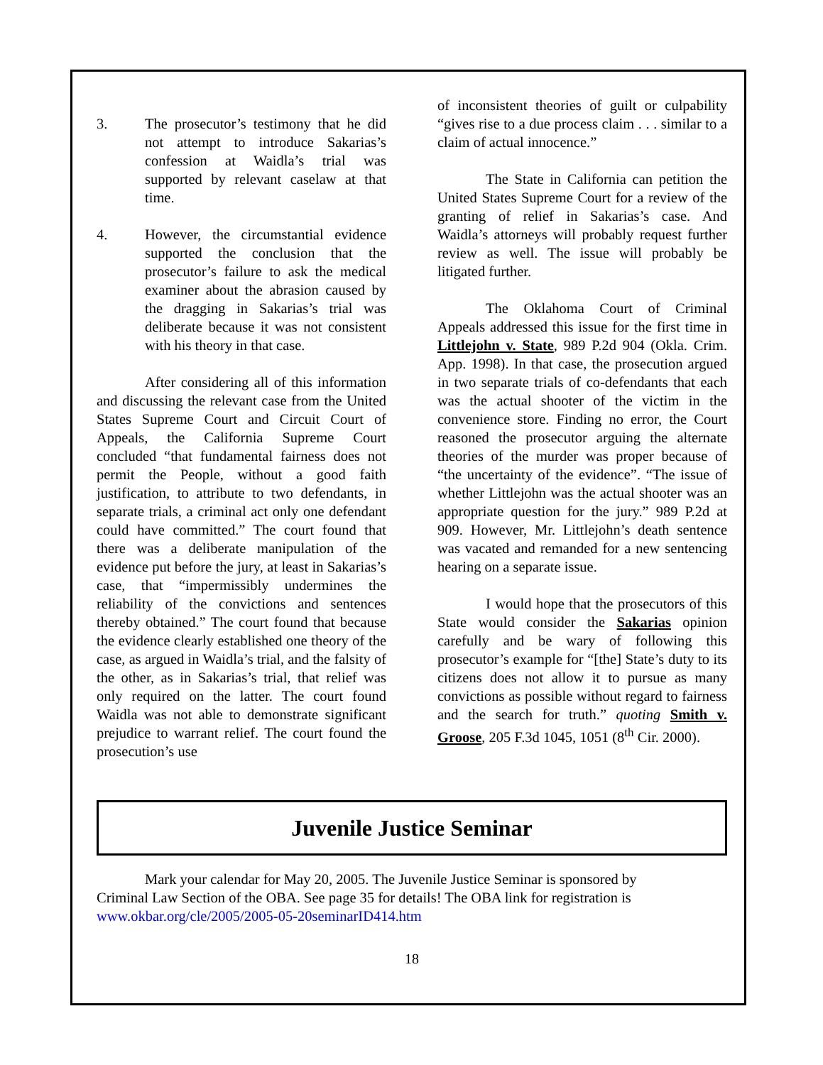3. The prosecutor’s testimony that he did not attempt to introduce Sakarias’s confession at Waidla’s trial was supported by relevant caselaw at that time.
4. However, the circumstantial evidence supported the conclusion that the prosecutor’s failure to ask the medical examiner about the abrasion caused by the dragging in Sakarias’s trial was deliberate because it was not consistent with his theory in that case.
After considering all of this information and discussing the relevant case from the United States Supreme Court and Circuit Court of Appeals, the California Supreme Court concluded “that fundamental fairness does not permit the People, without a good faith justification, to attribute to two defendants, in separate trials, a criminal act only one defendant could have committed.” The court found that there was a deliberate manipulation of the evidence put before the jury, at least in Sakarias’s case, that “impermissibly undermines the reliability of the convictions and sentences thereby obtained.” The court found that because the evidence clearly established one theory of the case, as argued in Waidla’s trial, and the falsity of the other, as in Sakarias’s trial, that relief was only required on the latter. The court found Waidla was not able to demonstrate significant prejudice to warrant relief. The court found the prosecution’s use
of inconsistent theories of guilt or culpability “gives rise to a due process claim . . . similar to a claim of actual innocence.”
The State in California can petition the United States Supreme Court for a review of the granting of relief in Sakarias’s case. And Waidla’s attorneys will probably request further review as well. The issue will probably be litigated further.
The Oklahoma Court of Criminal Appeals addressed this issue for the first time in Littlejohn v. State, 989 P.2d 904 (Okla. Crim. App. 1998). In that case, the prosecution argued in two separate trials of co-defendants that each was the actual shooter of the victim in the convenience store. Finding no error, the Court reasoned the prosecutor arguing the alternate theories of the murder was proper because of “the uncertainty of the evidence”. “The issue of whether Littlejohn was the actual shooter was an appropriate question for the jury.” 989 P.2d at 909. However, Mr. Littlejohn’s death sentence was vacated and remanded for a new sentencing hearing on a separate issue.
I would hope that the prosecutors of this State would consider the Sakarias opinion carefully and be wary of following this prosecutor’s example for “[the] State’s duty to its citizens does not allow it to pursue as many convictions as possible without regard to fairness and the search for truth.” quoting Smith v. Groose, 205 F.3d 1045, 1051 (8<sup>th</sup> Cir. 2000).
Juvenile Justice Seminar
Mark your calendar for May 20, 2005. The Juvenile Justice Seminar is sponsored by
Criminal Law Section of the OBA. See page 35 for details! The OBA link for registration is
www.okbar.org/cle/2005/2005-05-20seminarID414.htm
18